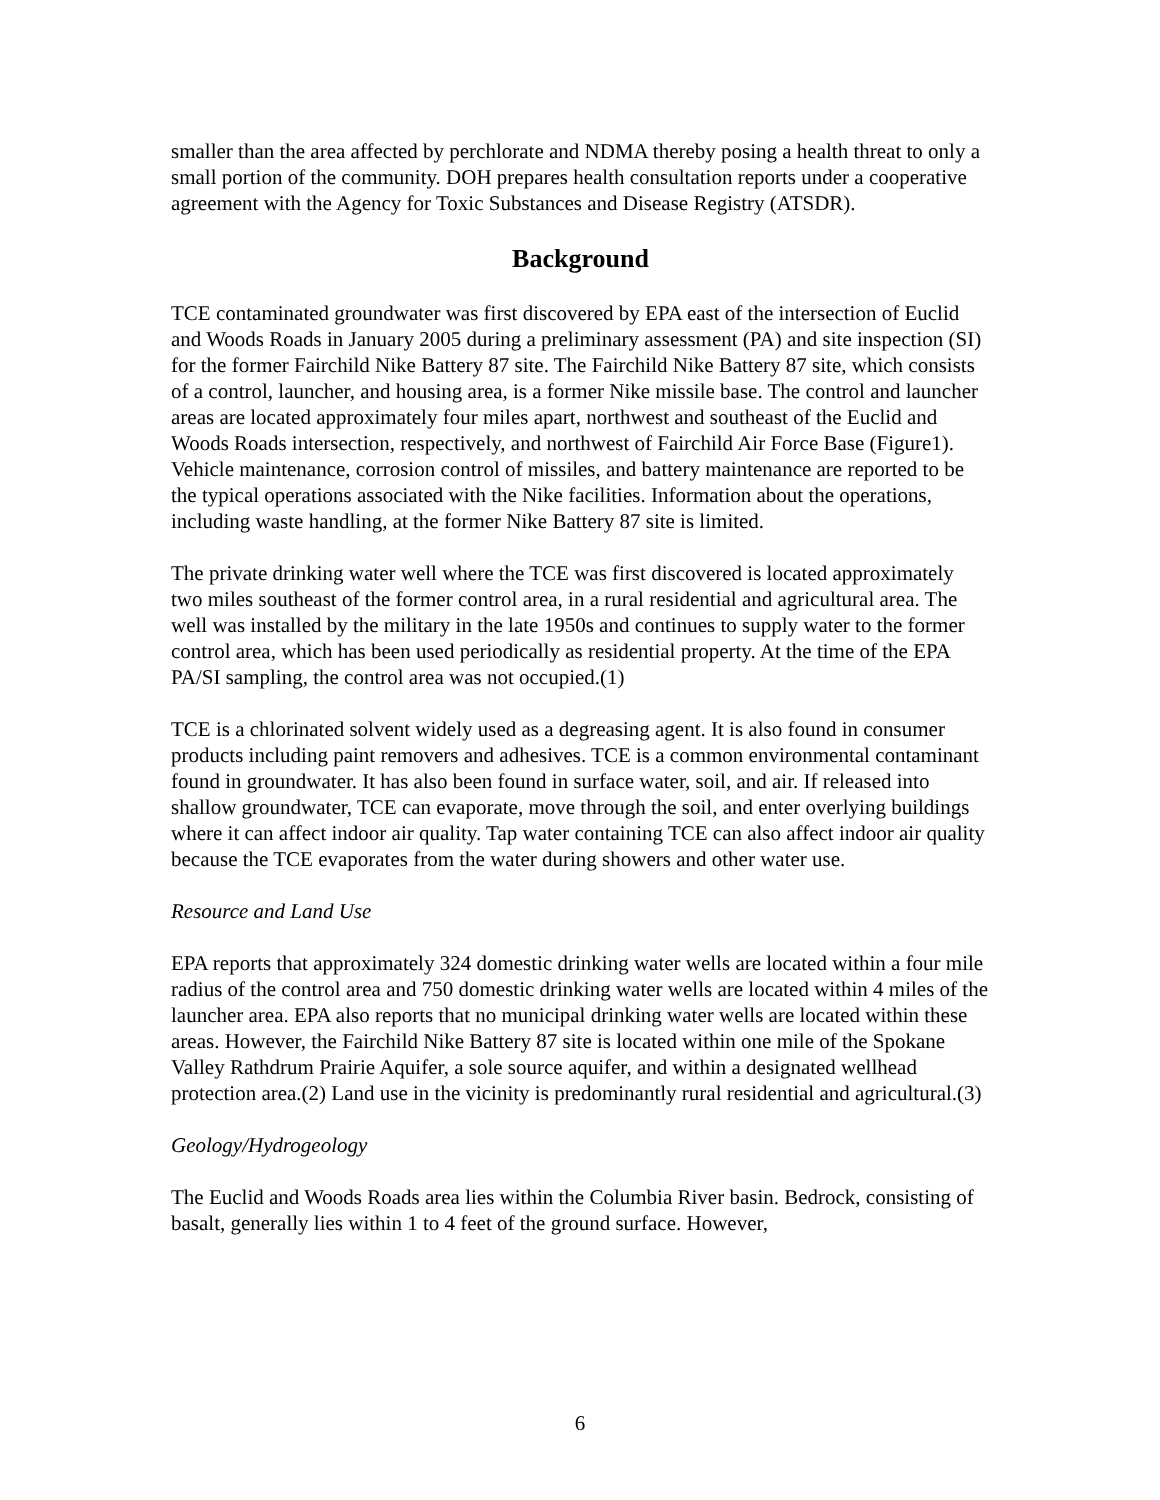smaller than the area affected by perchlorate and NDMA thereby posing a health threat to only a small portion of the community. DOH prepares health consultation reports under a cooperative agreement with the Agency for Toxic Substances and Disease Registry (ATSDR).
Background
TCE contaminated groundwater was first discovered by EPA east of the intersection of Euclid and Woods Roads in January 2005 during a preliminary assessment (PA) and site inspection (SI) for the former Fairchild Nike Battery 87 site. The Fairchild Nike Battery 87 site, which consists of a control, launcher, and housing area, is a former Nike missile base. The control and launcher areas are located approximately four miles apart, northwest and southeast of the Euclid and Woods Roads intersection, respectively, and northwest of Fairchild Air Force Base (Figure1). Vehicle maintenance, corrosion control of missiles, and battery maintenance are reported to be the typical operations associated with the Nike facilities. Information about the operations, including waste handling, at the former Nike Battery 87 site is limited.
The private drinking water well where the TCE was first discovered is located approximately two miles southeast of the former control area, in a rural residential and agricultural area. The well was installed by the military in the late 1950s and continues to supply water to the former control area, which has been used periodically as residential property. At the time of the EPA PA/SI sampling, the control area was not occupied.(1)
TCE is a chlorinated solvent widely used as a degreasing agent. It is also found in consumer products including paint removers and adhesives. TCE is a common environmental contaminant found in groundwater. It has also been found in surface water, soil, and air. If released into shallow groundwater, TCE can evaporate, move through the soil, and enter overlying buildings where it can affect indoor air quality. Tap water containing TCE can also affect indoor air quality because the TCE evaporates from the water during showers and other water use.
Resource and Land Use
EPA reports that approximately 324 domestic drinking water wells are located within a four mile radius of the control area and 750 domestic drinking water wells are located within 4 miles of the launcher area. EPA also reports that no municipal drinking water wells are located within these areas. However, the Fairchild Nike Battery 87 site is located within one mile of the Spokane Valley Rathdrum Prairie Aquifer, a sole source aquifer, and within a designated wellhead protection area.(2) Land use in the vicinity is predominantly rural residential and agricultural.(3)
Geology/Hydrogeology
The Euclid and Woods Roads area lies within the Columbia River basin. Bedrock, consisting of basalt, generally lies within 1 to 4 feet of the ground surface. However,
6